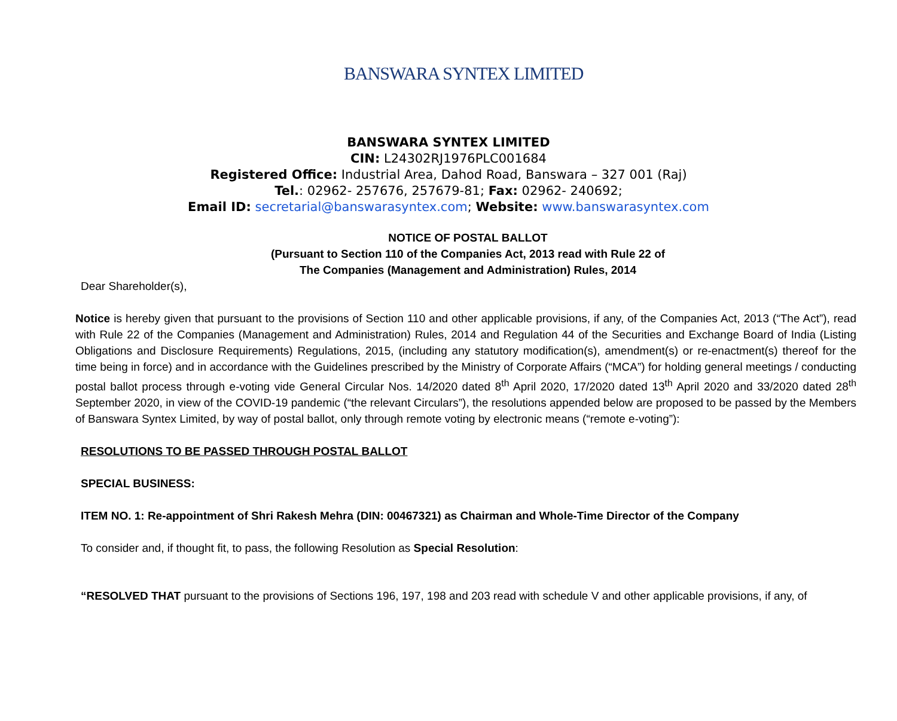BANSWARA SYNTEX LIMITED
BANSWARA SYNTEX LIMITED
CIN: L24302RJ1976PLC001684
Registered Office: Industrial Area, Dahod Road, Banswara – 327 001 (Raj)
Tel.: 02962- 257676, 257679-81; Fax: 02962- 240692;
Email ID: secretarial@banswarasyntex.com; Website: www.banswarasyntex.com
NOTICE OF POSTAL BALLOT
(Pursuant to Section 110 of the Companies Act, 2013 read with Rule 22 of
The Companies (Management and Administration) Rules, 2014
Dear Shareholder(s),
Notice is hereby given that pursuant to the provisions of Section 110 and other applicable provisions, if any, of the Companies Act, 2013 (“The Act”), read with Rule 22 of the Companies (Management and Administration) Rules, 2014 and Regulation 44 of the Securities and Exchange Board of India (Listing Obligations and Disclosure Requirements) Regulations, 2015, (including any statutory modification(s), amendment(s) or re-enactment(s) thereof for the time being in force) and in accordance with the Guidelines prescribed by the Ministry of Corporate Affairs (“MCA”) for holding general meetings / conducting postal ballot process through e-voting vide General Circular Nos. 14/2020 dated 8<sup>th</sup> April 2020, 17/2020 dated 13<sup>th</sup> April 2020 and 33/2020 dated 28<sup>th</sup> September 2020, in view of the COVID-19 pandemic (“the relevant Circulars”), the resolutions appended below are proposed to be passed by the Members of Banswara Syntex Limited, by way of postal ballot, only through remote voting by electronic means (“remote e-voting”):
RESOLUTIONS TO BE PASSED THROUGH POSTAL BALLOT
SPECIAL BUSINESS:
ITEM NO. 1: Re-appointment of Shri Rakesh Mehra (DIN: 00467321) as Chairman and Whole-Time Director of the Company
To consider and, if thought fit, to pass, the following Resolution as Special Resolution:
“RESOLVED THAT pursuant to the provisions of Sections 196, 197, 198 and 203 read with schedule V and other applicable provisions, if any, of